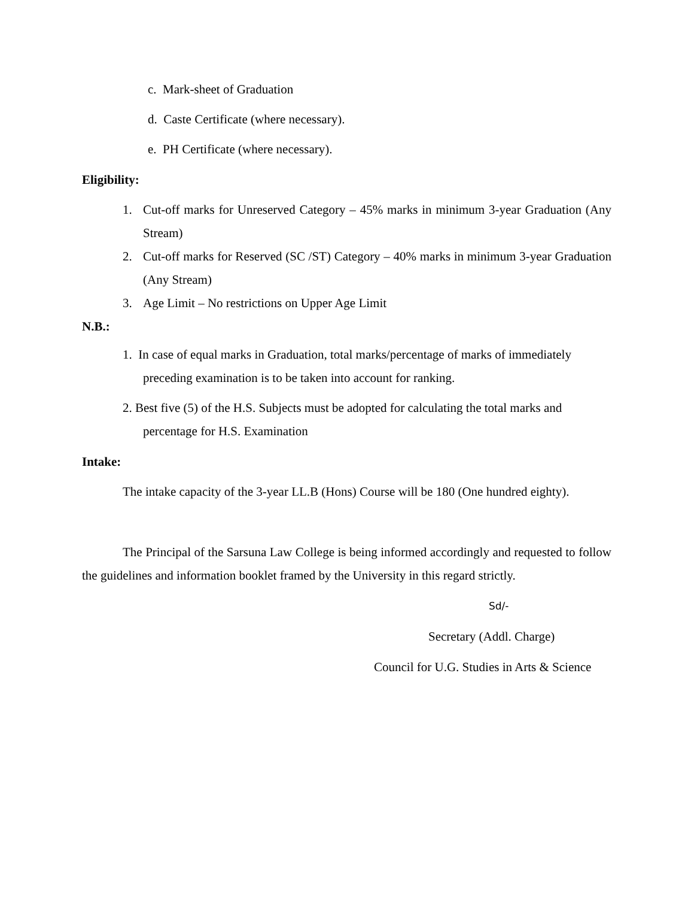c. Mark-sheet of Graduation
d. Caste Certificate (where necessary).
e. PH Certificate (where necessary).
Eligibility:
1. Cut-off marks for Unreserved Category – 45% marks in minimum 3-year Graduation (Any Stream)
2. Cut-off marks for Reserved (SC /ST) Category – 40% marks in minimum 3-year Graduation (Any Stream)
3. Age Limit – No restrictions on Upper Age Limit
N.B.:
1. In case of equal marks in Graduation, total marks/percentage of marks of immediately
preceding examination is to be taken into account for ranking.
2. Best five (5) of the H.S. Subjects must be adopted for calculating the total marks and
percentage for H.S. Examination
Intake:
The intake capacity of the 3-year LL.B (Hons) Course will be 180 (One hundred eighty).
The Principal of the Sarsuna Law College is being informed accordingly and requested to follow the guidelines and information booklet framed by the University in this regard strictly.
Sd/-
Secretary (Addl. Charge)
Council for U.G. Studies in Arts & Science